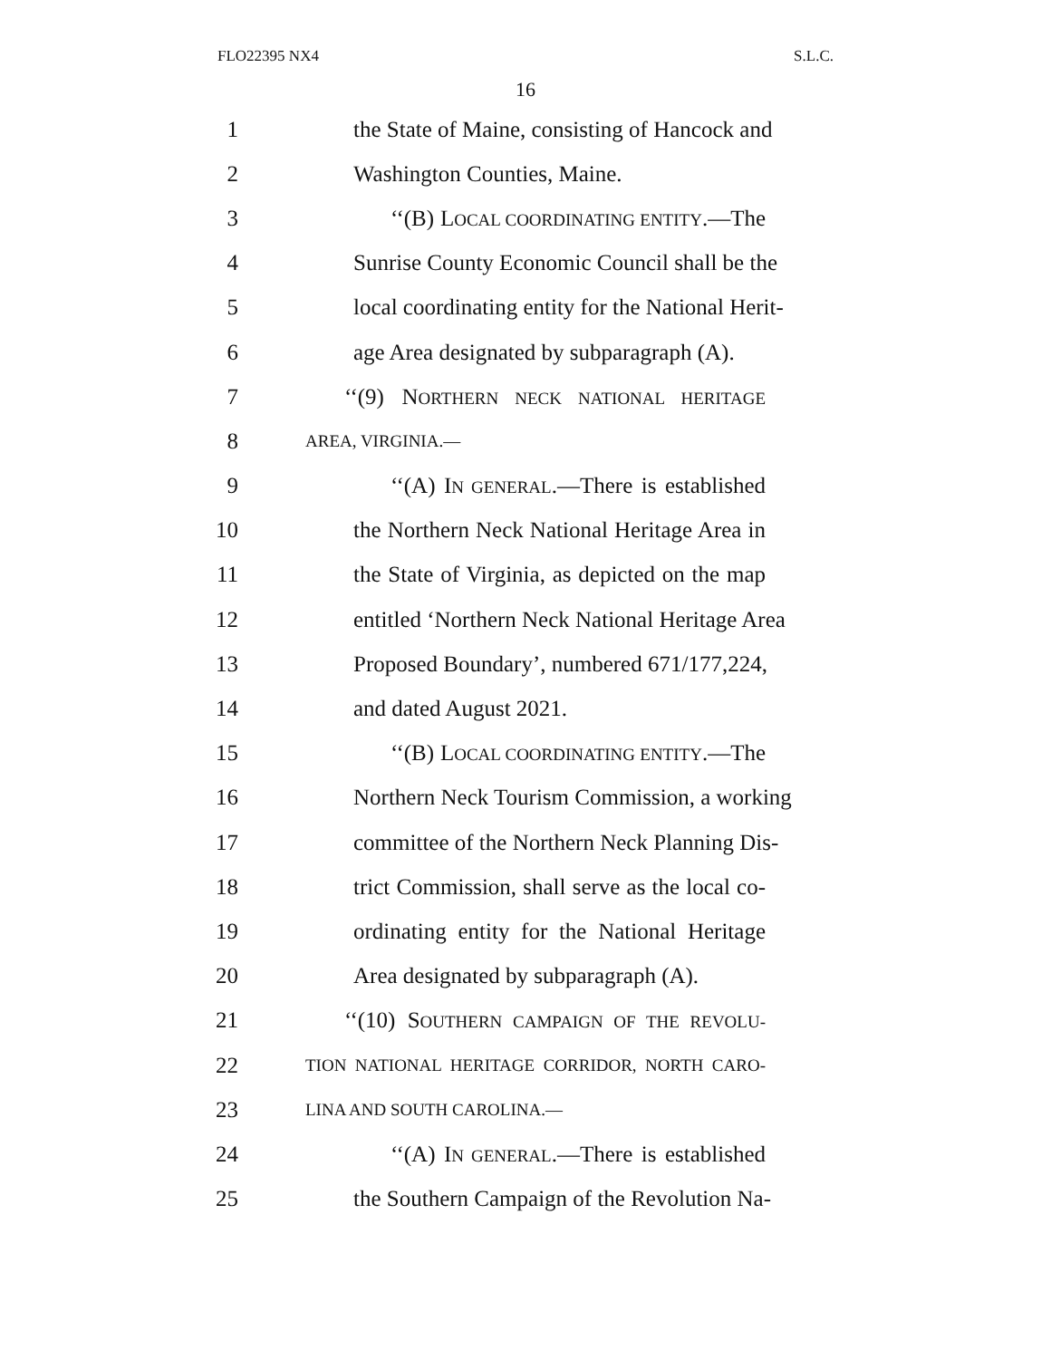FLO22395 NX4 S.L.C.
16
1 the State of Maine, consisting of Hancock and
2 Washington Counties, Maine.
3 ‘‘(B) LOCAL COORDINATING ENTITY.—The
4 Sunrise County Economic Council shall be the
5 local coordinating entity for the National Herit-
6 age Area designated by subparagraph (A).
7 ‘‘(9) NORTHERN NECK NATIONAL HERITAGE
8 AREA, VIRGINIA.—
9 ‘‘(A) IN GENERAL.—There is established
10 the Northern Neck National Heritage Area in
11 the State of Virginia, as depicted on the map
12 entitled ‘Northern Neck National Heritage Area
13 Proposed Boundary’, numbered 671/177,224,
14 and dated August 2021.
15 ‘‘(B) LOCAL COORDINATING ENTITY.—The
16 Northern Neck Tourism Commission, a working
17 committee of the Northern Neck Planning Dis-
18 trict Commission, shall serve as the local co-
19 ordinating entity for the National Heritage
20 Area designated by subparagraph (A).
21 ‘‘(10) SOUTHERN CAMPAIGN OF THE REVOLU-
22 TION NATIONAL HERITAGE CORRIDOR, NORTH CARO-
23 LINA AND SOUTH CAROLINA.—
24 ‘‘(A) IN GENERAL.—There is established
25 the Southern Campaign of the Revolution Na-